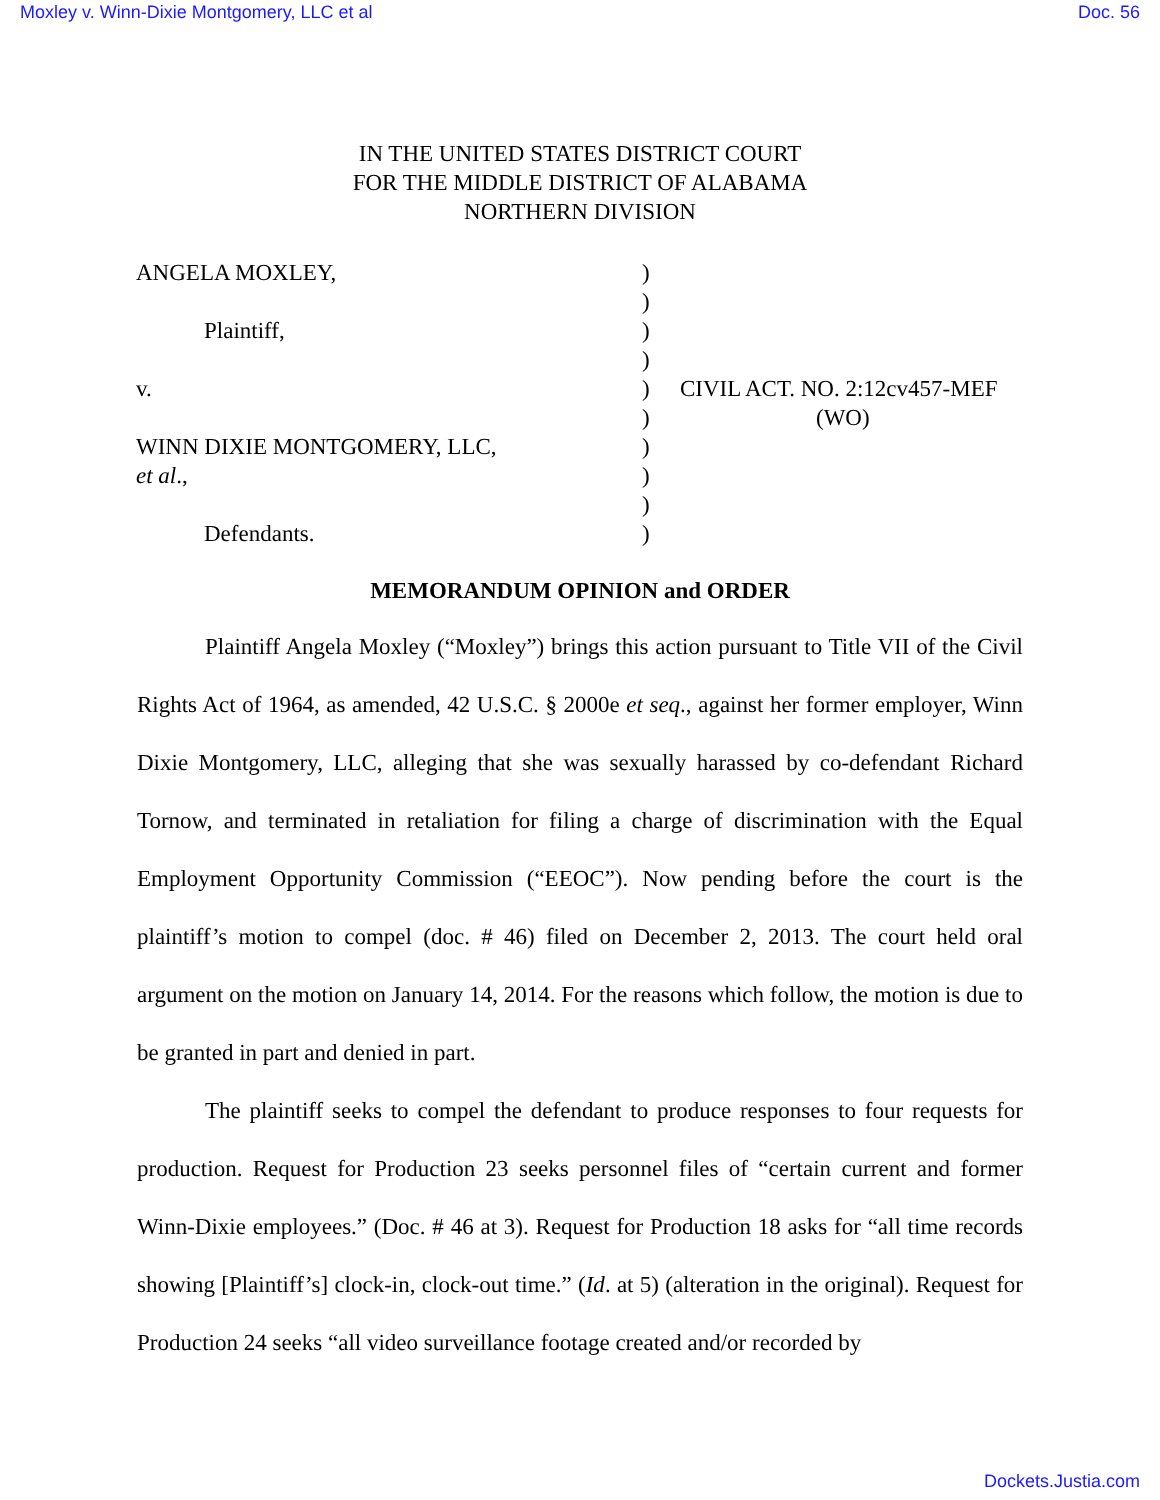Moxley v. Winn-Dixie Montgomery, LLC et al Doc. 56
IN THE UNITED STATES DISTRICT COURT
FOR THE MIDDLE DISTRICT OF ALABAMA
NORTHERN DIVISION
| ANGELA MOXLEY, | ) | |
| | ) | |
| Plaintiff, | ) | |
| | ) | |
| v. | ) | CIVIL ACT. NO. 2:12cv457-MEF |
| | ) | (WO) |
| WINN DIXIE MONTGOMERY, LLC, | ) | |
| et al ., | ) | |
| | ) | |
| Defendants. | ) | |
MEMORANDUM OPINION and ORDER
Plaintiff Angela Moxley (“Moxley”) brings this action pursuant to Title VII of the Civil Rights Act of 1964, as amended, 42 U.S.C. § 2000e et seq., against her former employer, Winn Dixie Montgomery, LLC, alleging that she was sexually harassed by co-defendant Richard Tornow, and terminated in retaliation for filing a charge of discrimination with the Equal Employment Opportunity Commission (“EEOC”). Now pending before the court is the plaintiff’s motion to compel (doc. # 46) filed on December 2, 2013. The court held oral argument on the motion on January 14, 2014. For the reasons which follow, the motion is due to be granted in part and denied in part.
The plaintiff seeks to compel the defendant to produce responses to four requests for production. Request for Production 23 seeks personnel files of “certain current and former Winn-Dixie employees.” (Doc. # 46 at 3). Request for Production 18 asks for “all time records showing [Plaintiff’s] clock-in, clock-out time.” (Id. at 5) (alteration in the original). Request for Production 24 seeks “all video surveillance footage created and/or recorded by
Dockets.Justia.com